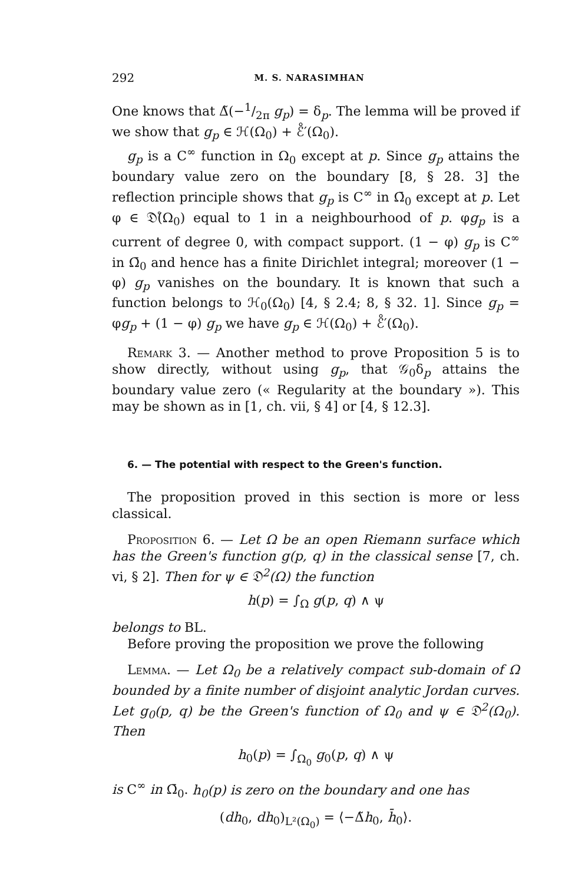292 M. S. NARASIMHAN
One knows that Δ̃(−1/2π g<sub>p</sub>) = δ<sub>p</sub>. The lemma will be proved if we show that g<sub>p</sub> ∈ ℋ(Ω<sub>0</sub>) + ℰ̊′(Ω<sub>0</sub>).
g<sub>p</sub> is a C<sup>∞</sup> function in Ω<sub>0</sub> except at p. Since g<sub>p</sub> attains the boundary value zero on the boundary [8, § 28. 3] the reflection principle shows that g<sub>p</sub> is C<sup>∞</sup> in Ω̄<sub>0</sub> except at p. Let φ ∈ 𝔇̊(Ω<sub>0</sub>) equal to 1 in a neighbourhood of p. φg<sub>p</sub> is a current of degree 0, with compact support. (1 − φ) g<sub>p</sub> is C<sup>∞</sup> in Ω̄<sub>0</sub> and hence has a finite Dirichlet integral; moreover (1 − φ) g<sub>p</sub> vanishes on the boundary. It is known that such a function belongs to ℋ<sub>0</sub>(Ω<sub>0</sub>) [4, § 2.4; 8, § 32. 1]. Since g<sub>p</sub> = φg<sub>p</sub> + (1 − φ) g<sub>p</sub> we have g<sub>p</sub> ∈ ℋ(Ω<sub>0</sub>) + ℰ̊′(Ω<sub>0</sub>).
Remark 3. — Another method to prove Proposition 5 is to show directly, without using g<sub>p</sub>, that 𝒢<sub>0</sub>δ<sub>p</sub> attains the boundary value zero (« Regularity at the boundary »). This may be shown as in [1, ch. vii, § 4] or [4, § 12.3].
6. — The potential with respect to the Green's function.
The proposition proved in this section is more or less classical.
Proposition 6. — Let Ω be an open Riemann surface which has the Green's function g(p, q) in the classical sense [7, ch. vi, § 2]. Then for ψ ∈ 𝔇<sup>2</sup>(Ω) the function
h(p) = ∫<sub>Ω</sub> g(p, q) ∧ ψ
belongs to BL.
Before proving the proposition we prove the following
Lemma. — Let Ω<sub>0</sub> be a relatively compact sub-domain of Ω bounded by a finite number of disjoint analytic Jordan curves. Let g<sub>0</sub>(p, q) be the Green's function of Ω<sub>0</sub> and ψ ∈ 𝔇<sup>2</sup>(Ω<sub>0</sub>). Then
h<sub>0</sub>(p) = ∫<sub>Ω<sub>0</sub></sub> g<sub>0</sub>(p, q) ∧ ψ
is C<sup>∞</sup> in Ω̄<sub>0</sub>. h<sub>0</sub>(p) is zero on the boundary and one has
(dh<sub>0</sub>, dh<sub>0</sub>)<sub>L²(Ω<sub>0</sub>)</sub> = ⟨−Δ̃h<sub>0</sub>, h̄<sub>0</sub>⟩.